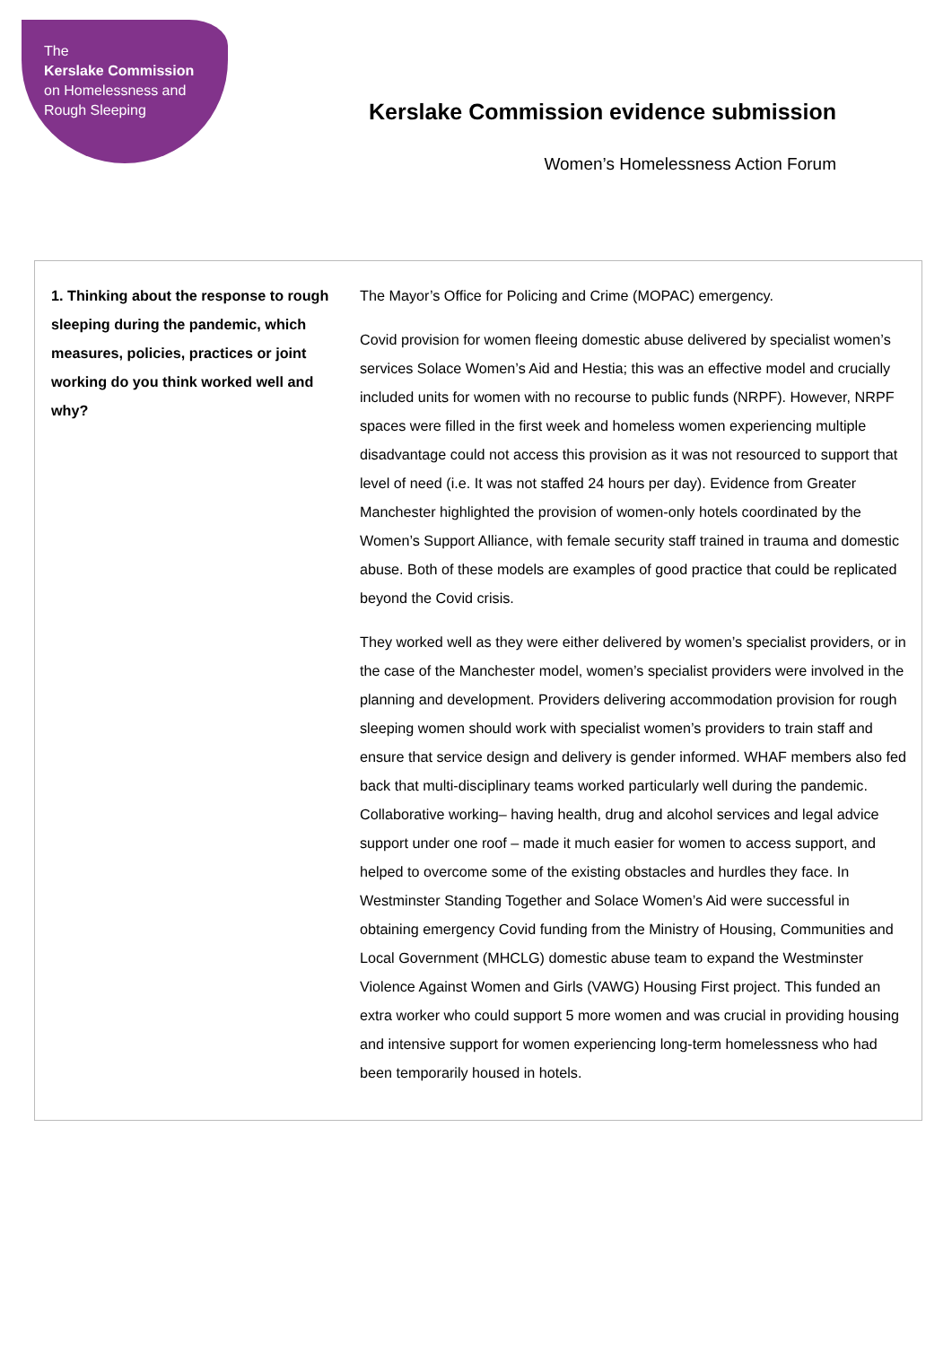The
Kerslake Commission
on Homelessness and
Rough Sleeping
Kerslake Commission evidence submission
Women’s Homelessness Action Forum
| 1. Thinking about the response to rough sleeping during the pandemic, which measures, policies, practices or joint working do you think worked well and why? | The Mayor’s Office for Policing and Crime (MOPAC) emergency. Covid provision for women fleeing domestic abuse delivered by specialist women’s services Solace Women’s Aid and Hestia; this was an effective model and crucially included units for women with no recourse to public funds (NRPF). However, NRPF spaces were filled in the first week and homeless women experiencing multiple disadvantage could not access this provision as it was not resourced to support that level of need (i.e. It was not staffed 24 hours per day). Evidence from Greater Manchester highlighted the provision of women-only hotels coordinated by the Women’s Support Alliance, with female security staff trained in trauma and domestic abuse. Both of these models are examples of good practice that could be replicated beyond the Covid crisis. They worked well as they were either delivered by women’s specialist providers, or in the case of the Manchester model, women’s specialist providers were involved in the planning and development. Providers delivering accommodation provision for rough sleeping women should work with specialist women’s providers to train staff and ensure that service design and delivery is gender informed. WHAF members also fed back that multi-disciplinary teams worked particularly well during the pandemic. Collaborative working– having health, drug and alcohol services and legal advice support under one roof – made it much easier for women to access support, and helped to overcome some of the existing obstacles and hurdles they face. In Westminster Standing Together and Solace Women’s Aid were successful in obtaining emergency Covid funding from the Ministry of Housing, Communities and Local Government (MHCLG) domestic abuse team to expand the Westminster Violence Against Women and Girls (VAWG) Housing First project. This funded an extra worker who could support 5 more women and was crucial in providing housing and intensive support for women experiencing long-term homelessness who had been temporarily housed in hotels. |